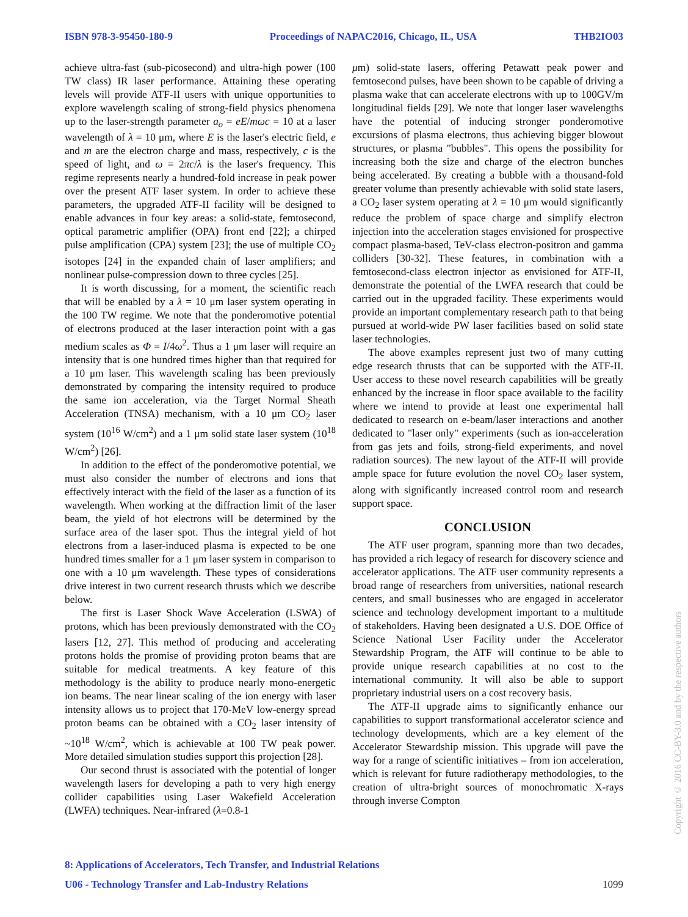ISBN 978-3-95450-180-9 Proceedings of NAPAC2016, Chicago, IL, USA THB2IO03
achieve ultra-fast (sub-picosecond) and ultra-high power (100 TW class) IR laser performance. Attaining these operating levels will provide ATF-II users with unique opportunities to explore wavelength scaling of strong-field physics phenomena up to the laser-strength parameter a<sub>o</sub> = eE/mωc = 10 at a laser wavelength of λ = 10 μm, where E is the laser's electric field, e and m are the electron charge and mass, respectively, c is the speed of light, and ω = 2πc/λ is the laser's frequency. This regime represents nearly a hundred-fold increase in peak power over the present ATF laser system. In order to achieve these parameters, the upgraded ATF-II facility will be designed to enable advances in four key areas: a solid-state, femtosecond, optical parametric amplifier (OPA) front end [22]; a chirped pulse amplification (CPA) system [23]; the use of multiple CO<sub>2</sub> isotopes [24] in the expanded chain of laser amplifiers; and nonlinear pulse-compression down to three cycles [25].
It is worth discussing, for a moment, the scientific reach that will be enabled by a λ = 10 μm laser system operating in the 100 TW regime. We note that the ponderomotive potential of electrons produced at the laser interaction point with a gas medium scales as Φ = I/4ω<sup>2</sup>. Thus a 1 μm laser will require an intensity that is one hundred times higher than that required for a 10 μm laser. This wavelength scaling has been previously demonstrated by comparing the intensity required to produce the same ion acceleration, via the Target Normal Sheath Acceleration (TNSA) mechanism, with a 10 μm CO<sub>2</sub> laser system (10<sup>16</sup> W/cm<sup>2</sup>) and a 1 μm solid state laser system (10<sup>18</sup> W/cm<sup>2</sup>) [26].
In addition to the effect of the ponderomotive potential, we must also consider the number of electrons and ions that effectively interact with the field of the laser as a function of its wavelength. When working at the diffraction limit of the laser beam, the yield of hot electrons will be determined by the surface area of the laser spot. Thus the integral yield of hot electrons from a laser-induced plasma is expected to be one hundred times smaller for a 1 μm laser system in comparison to one with a 10 μm wavelength. These types of considerations drive interest in two current research thrusts which we describe below.
The first is Laser Shock Wave Acceleration (LSWA) of protons, which has been previously demonstrated with the CO<sub>2</sub> lasers [12, 27]. This method of producing and accelerating protons holds the promise of providing proton beams that are suitable for medical treatments. A key feature of this methodology is the ability to produce nearly mono-energetic ion beams. The near linear scaling of the ion energy with laser intensity allows us to project that 170-MeV low-energy spread proton beams can be obtained with a CO<sub>2</sub> laser intensity of ~10<sup>18</sup> W/cm<sup>2</sup>, which is achievable at 100 TW peak power. More detailed simulation studies support this projection [28].
Our second thrust is associated with the potential of longer wavelength lasers for developing a path to very high energy collider capabilities using Laser Wakefield Acceleration (LWFA) techniques. Near-infrared (λ=0.8-1
μm) solid-state lasers, offering Petawatt peak power and femtosecond pulses, have been shown to be capable of driving a plasma wake that can accelerate electrons with up to 100GV/m longitudinal fields [29]. We note that longer laser wavelengths have the potential of inducing stronger ponderomotive excursions of plasma electrons, thus achieving bigger blowout structures, or plasma "bubbles". This opens the possibility for increasing both the size and charge of the electron bunches being accelerated. By creating a bubble with a thousand-fold greater volume than presently achievable with solid state lasers, a CO<sub>2</sub> laser system operating at λ = 10 μm would significantly reduce the problem of space charge and simplify electron injection into the acceleration stages envisioned for prospective compact plasma-based, TeV-class electron-positron and gamma colliders [30-32]. These features, in combination with a femtosecond-class electron injector as envisioned for ATF-II, demonstrate the potential of the LWFA research that could be carried out in the upgraded facility. These experiments would provide an important complementary research path to that being pursued at world-wide PW laser facilities based on solid state laser technologies.
The above examples represent just two of many cutting edge research thrusts that can be supported with the ATF-II. User access to these novel research capabilities will be greatly enhanced by the increase in floor space available to the facility where we intend to provide at least one experimental hall dedicated to research on e-beam/laser interactions and another dedicated to "laser only" experiments (such as ion-acceleration from gas jets and foils, strong-field experiments, and novel radiation sources). The new layout of the ATF-II will provide ample space for future evolution the novel CO<sub>2</sub> laser system, along with significantly increased control room and research support space.
CONCLUSION
The ATF user program, spanning more than two decades, has provided a rich legacy of research for discovery science and accelerator applications. The ATF user community represents a broad range of researchers from universities, national research centers, and small businesses who are engaged in accelerator science and technology development important to a multitude of stakeholders. Having been designated a U.S. DOE Office of Science National User Facility under the Accelerator Stewardship Program, the ATF will continue to be able to provide unique research capabilities at no cost to the international community. It will also be able to support proprietary industrial users on a cost recovery basis.
The ATF-II upgrade aims to significantly enhance our capabilities to support transformational accelerator science and technology developments, which are a key element of the Accelerator Stewardship mission. This upgrade will pave the way for a range of scientific initiatives – from ion acceleration, which is relevant for future radiotherapy methodologies, to the creation of ultra-bright sources of monochromatic X-rays through inverse Compton
8: Applications of Accelerators, Tech Transfer, and Industrial Relations
U06 - Technology Transfer and Lab-Industry Relations 1099
Copyright © 2016 CC-BY-3.0 and by the respective authors